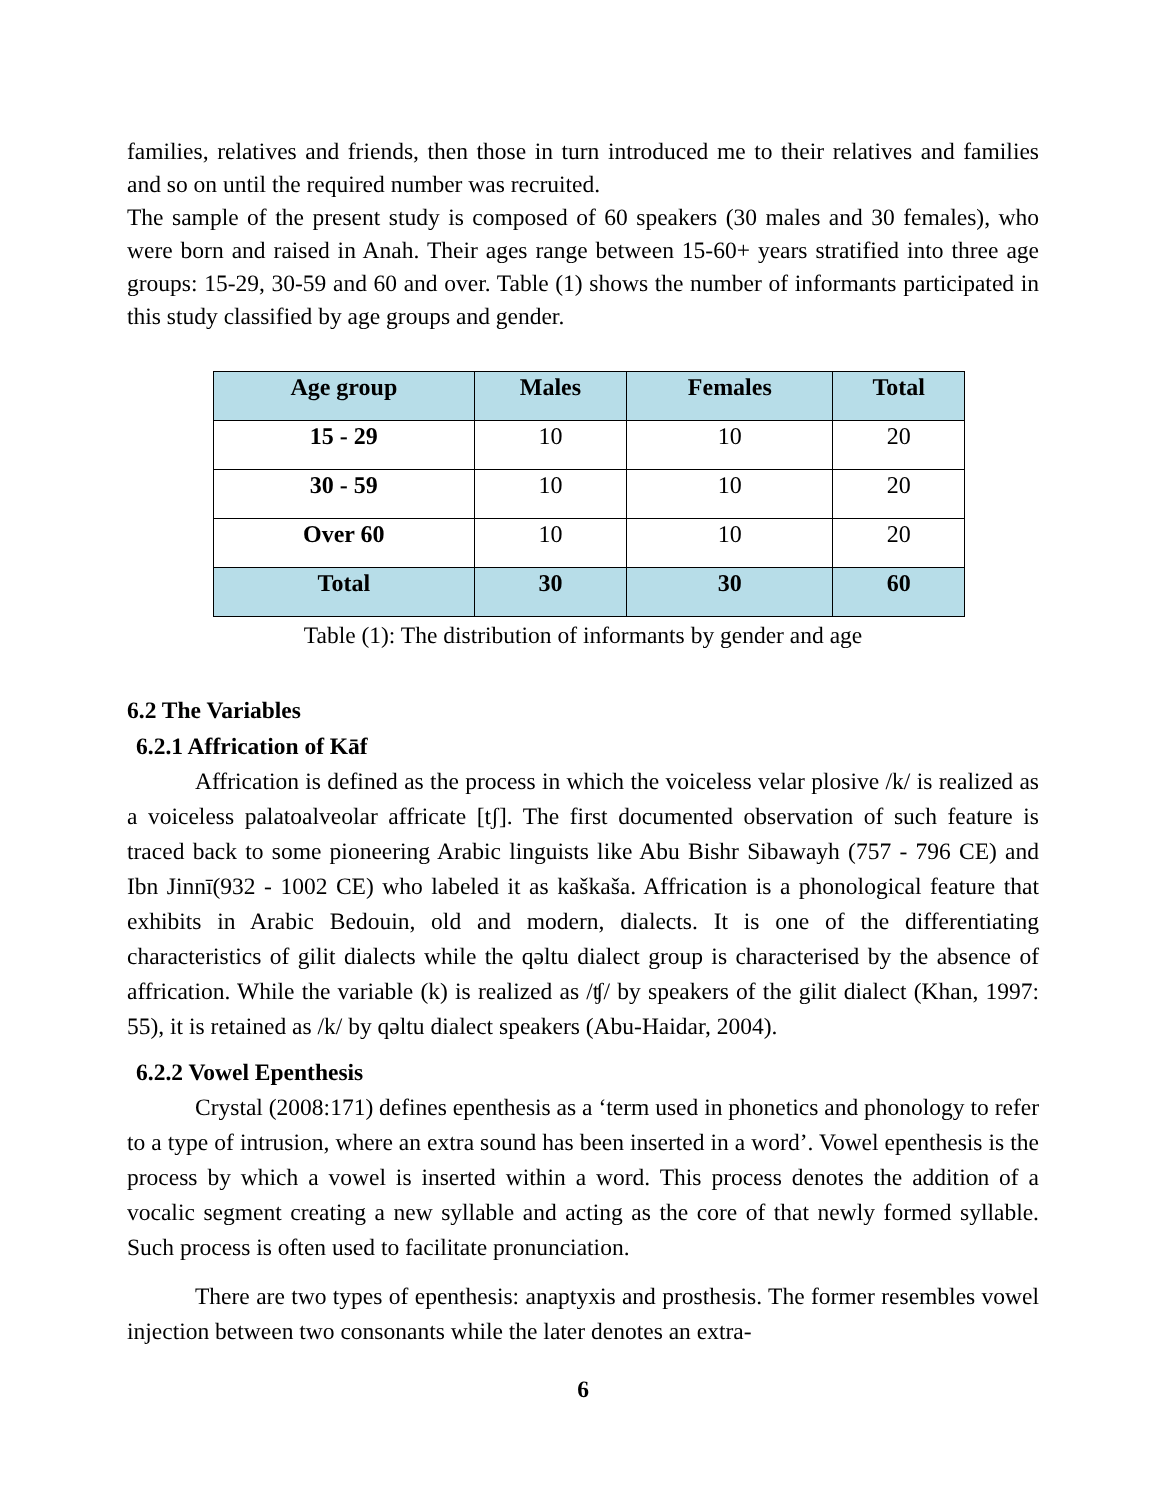families, relatives and friends, then those in turn introduced me to their relatives and families and so on until the required number was recruited.
The sample of the present study is composed of 60 speakers (30 males and 30 females), who were born and raised in Anah. Their ages range between 15-60+ years stratified into three age groups: 15-29, 30-59 and 60 and over. Table (1) shows the number of informants participated in this study classified by age groups and gender.
| Age group | Males | Females | Total |
| --- | --- | --- | --- |
| 15 - 29 | 10 | 10 | 20 |
| 30 - 59 | 10 | 10 | 20 |
| Over 60 | 10 | 10 | 20 |
| Total | 30 | 30 | 60 |
Table (1): The distribution of informants by gender and age
6.2 The Variables
6.2.1 Affrication of Kāf
Affrication is defined as the process in which the voiceless velar plosive /k/ is realized as a voiceless palatoalveolar affricate [tʃ]. The first documented observation of such feature is traced back to some pioneering Arabic linguists like Abu Bishr Sibawayh (757 - 796 CE) and Ibn Jinnī(932 - 1002 CE) who labeled it as kaškaša. Affrication is a phonological feature that exhibits in Arabic Bedouin, old and modern, dialects. It is one of the differentiating characteristics of gilit dialects while the qəltu dialect group is characterised by the absence of affrication. While the variable (k) is realized as /ʧ/ by speakers of the gilit dialect (Khan, 1997: 55), it is retained as /k/ by qəltu dialect speakers (Abu-Haidar, 2004).
6.2.2 Vowel Epenthesis
Crystal (2008:171) defines epenthesis as a ‘term used in phonetics and phonology to refer to a type of intrusion, where an extra sound has been inserted in a word’. Vowel epenthesis is the process by which a vowel is inserted within a word. This process denotes the addition of a vocalic segment creating a new syllable and acting as the core of that newly formed syllable. Such process is often used to facilitate pronunciation.
There are two types of epenthesis: anaptyxis and prosthesis. The former resembles vowel injection between two consonants while the later denotes an extra-
6